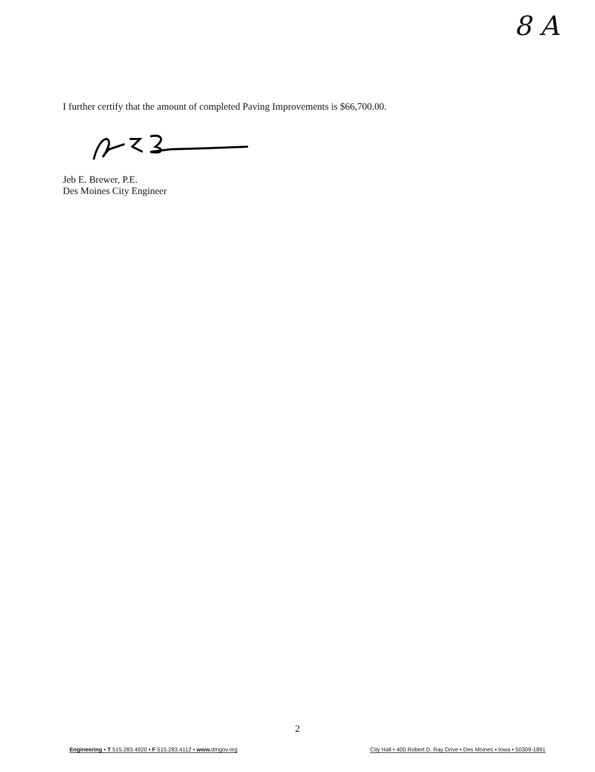8 A
I further certify that the amount of completed Paving Improvements is $66,700.00.
Jeb E. Brewer, P.E.
Des Moines City Engineer
2
Engineering • T 515.283.4920 • F 515.283.4112 • www. dmgov.org City Hall • 400 Robert D. Ray Drive • Des Moines • Iowa • 50309-1891